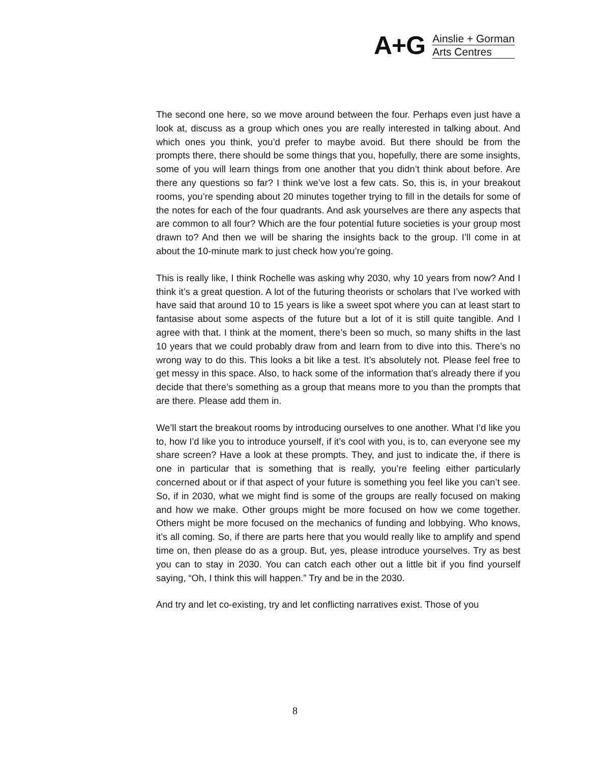A+G
Ainslie + Gorman
Arts Centres
The second one here, so we move around between the four. Perhaps even just have a look at, discuss as a group which ones you are really interested in talking about. And which ones you think, you’d prefer to maybe avoid. But there should be from the prompts there, there should be some things that you, hopefully, there are some insights, some of you will learn things from one another that you didn’t think about before. Are there any questions so far? I think we’ve lost a few cats. So, this is, in your breakout rooms, you’re spending about 20 minutes together trying to fill in the details for some of the notes for each of the four quadrants. And ask yourselves are there any aspects that are common to all four? Which are the four potential future societies is your group most drawn to? And then we will be sharing the insights back to the group. I’ll come in at about the 10-minute mark to just check how you’re going.
This is really like, I think Rochelle was asking why 2030, why 10 years from now? And I think it’s a great question. A lot of the futuring theorists or scholars that I’ve worked with have said that around 10 to 15 years is like a sweet spot where you can at least start to fantasise about some aspects of the future but a lot of it is still quite tangible. And I agree with that. I think at the moment, there’s been so much, so many shifts in the last 10 years that we could probably draw from and learn from to dive into this. There’s no wrong way to do this. This looks a bit like a test. It’s absolutely not. Please feel free to get messy in this space. Also, to hack some of the information that’s already there if you decide that there’s something as a group that means more to you than the prompts that are there. Please add them in.
We’ll start the breakout rooms by introducing ourselves to one another. What I’d like you to, how I’d like you to introduce yourself, if it’s cool with you, is to, can everyone see my share screen? Have a look at these prompts. They, and just to indicate the, if there is one in particular that is something that is really, you’re feeling either particularly concerned about or if that aspect of your future is something you feel like you can’t see. So, if in 2030, what we might find is some of the groups are really focused on making and how we make. Other groups might be more focused on how we come together. Others might be more focused on the mechanics of funding and lobbying. Who knows, it’s all coming. So, if there are parts here that you would really like to amplify and spend time on, then please do as a group. But, yes, please introduce yourselves. Try as best you can to stay in 2030. You can catch each other out a little bit if you find yourself saying, “Oh, I think this will happen.” Try and be in the 2030.
And try and let co-existing, try and let conflicting narratives exist. Those of you
8